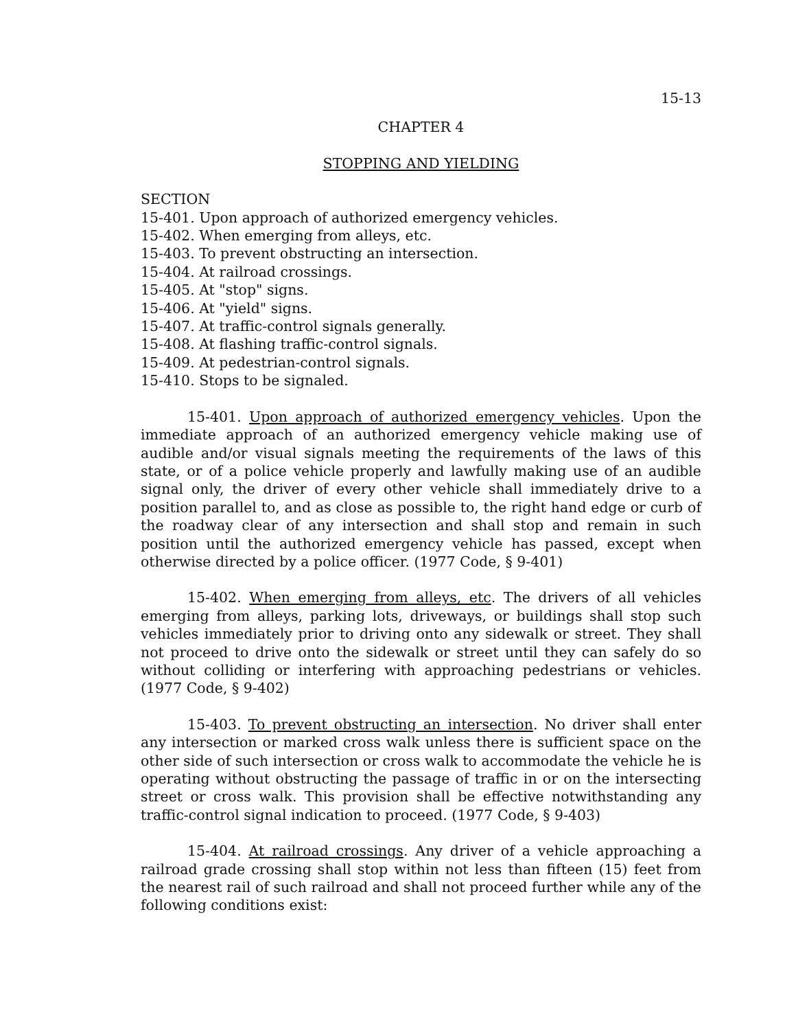15-13
CHAPTER 4
STOPPING AND YIELDING
SECTION
15-401. Upon approach of authorized emergency vehicles.
15-402. When emerging from alleys, etc.
15-403. To prevent obstructing an intersection.
15-404. At railroad crossings.
15-405. At "stop" signs.
15-406. At "yield" signs.
15-407. At traffic-control signals generally.
15-408. At flashing traffic-control signals.
15-409. At pedestrian-control signals.
15-410. Stops to be signaled.
15-401. Upon approach of authorized emergency vehicles. Upon the immediate approach of an authorized emergency vehicle making use of audible and/or visual signals meeting the requirements of the laws of this state, or of a police vehicle properly and lawfully making use of an audible signal only, the driver of every other vehicle shall immediately drive to a position parallel to, and as close as possible to, the right hand edge or curb of the roadway clear of any intersection and shall stop and remain in such position until the authorized emergency vehicle has passed, except when otherwise directed by a police officer. (1977 Code, § 9-401)
15-402. When emerging from alleys, etc. The drivers of all vehicles emerging from alleys, parking lots, driveways, or buildings shall stop such vehicles immediately prior to driving onto any sidewalk or street. They shall not proceed to drive onto the sidewalk or street until they can safely do so without colliding or interfering with approaching pedestrians or vehicles. (1977 Code, § 9-402)
15-403. To prevent obstructing an intersection. No driver shall enter any intersection or marked cross walk unless there is sufficient space on the other side of such intersection or cross walk to accommodate the vehicle he is operating without obstructing the passage of traffic in or on the intersecting street or cross walk. This provision shall be effective notwithstanding any traffic-control signal indication to proceed. (1977 Code, § 9-403)
15-404. At railroad crossings. Any driver of a vehicle approaching a railroad grade crossing shall stop within not less than fifteen (15) feet from the nearest rail of such railroad and shall not proceed further while any of the following conditions exist: